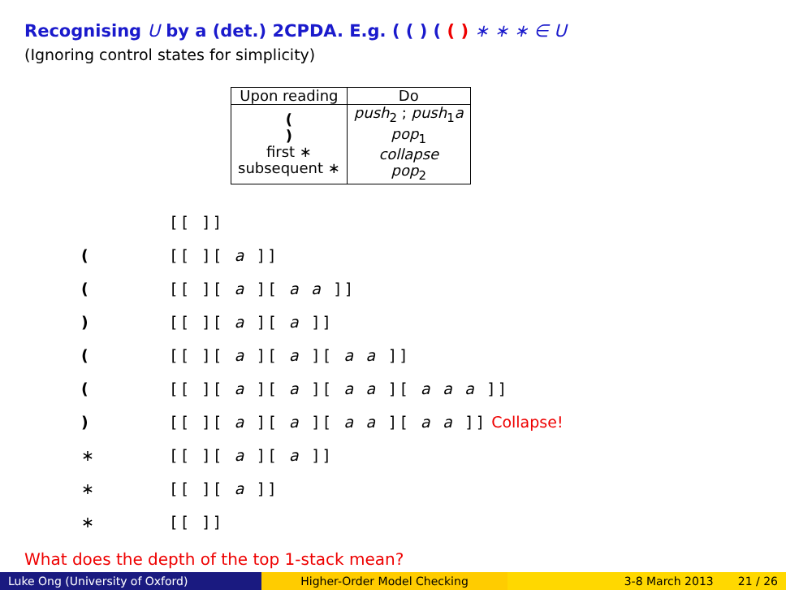Recognising U by a (det.) 2CPDA. E.g. ( ( ) ( ( ) ∗ ∗ ∗ ∈ U
(Ignoring control states for simplicity)
| Upon reading | Do |
| --- | --- |
| ( ) first ∗ subsequent ∗ | push<sub>2</sub> ; push<sub>1</sub> a pop<sub>1</sub> collapse pop<sub>2</sub> |
[[ ]]
([[ ][ a ]]
([[ ][ a ][ a a ]]
) [[ ][ a ][ a ]]
([[ ][ a ][ a ][ a a ]]
([[ ][ a ][ a ][ a a ][ a a a ]]
) [[ ][ a ][ a ][ a a ][ a a ]] Collapse!
∗ [[ ][ a ][ a ]]
∗ [[ ][ a ]]
∗ [[ ]]
What does the depth of the top 1-stack mean?
Luke Ong (University of Oxford) Higher-Order Model Checking 3-8 March 2013 21 / 26